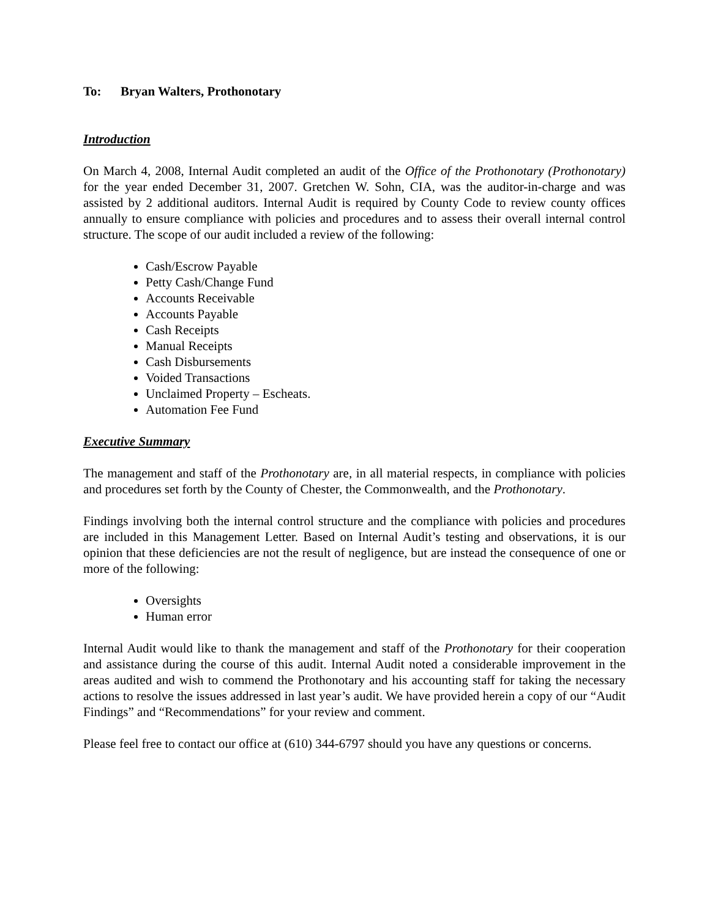To: Bryan Walters, Prothonotary
Introduction
On March 4, 2008, Internal Audit completed an audit of the Office of the Prothonotary (Prothonotary) for the year ended December 31, 2007. Gretchen W. Sohn, CIA, was the auditor-in-charge and was assisted by 2 additional auditors. Internal Audit is required by County Code to review county offices annually to ensure compliance with policies and procedures and to assess their overall internal control structure. The scope of our audit included a review of the following:
Cash/Escrow Payable
Petty Cash/Change Fund
Accounts Receivable
Accounts Payable
Cash Receipts
Manual Receipts
Cash Disbursements
Voided Transactions
Unclaimed Property – Escheats.
Automation Fee Fund
Executive Summary
The management and staff of the Prothonotary are, in all material respects, in compliance with policies and procedures set forth by the County of Chester, the Commonwealth, and the Prothonotary.
Findings involving both the internal control structure and the compliance with policies and procedures are included in this Management Letter. Based on Internal Audit’s testing and observations, it is our opinion that these deficiencies are not the result of negligence, but are instead the consequence of one or more of the following:
Oversights
Human error
Internal Audit would like to thank the management and staff of the Prothonotary for their cooperation and assistance during the course of this audit. Internal Audit noted a considerable improvement in the areas audited and wish to commend the Prothonotary and his accounting staff for taking the necessary actions to resolve the issues addressed in last year’s audit. We have provided herein a copy of our “Audit Findings” and “Recommendations” for your review and comment.
Please feel free to contact our office at (610) 344-6797 should you have any questions or concerns.